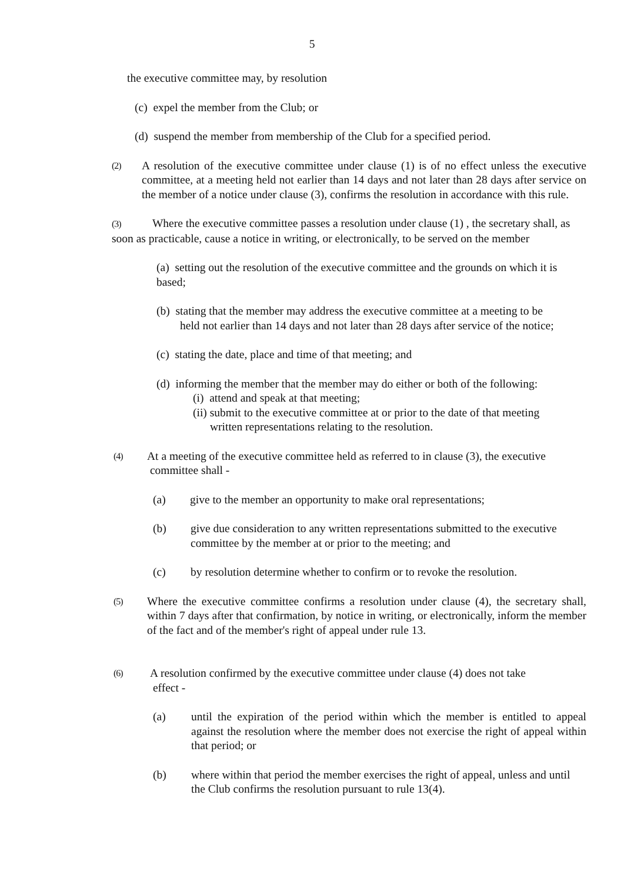5
the executive committee may, by resolution
(c) expel the member from the Club; or
(d) suspend the member from membership of the Club for a specified period.
(2) A resolution of the executive committee under clause (1) is of no effect unless the executive committee, at a meeting held not earlier than 14 days and not later than 28 days after service on the member of a notice under clause (3), confirms the resolution in accordance with this rule.
(3) Where the executive committee passes a resolution under clause (1) , the secretary shall, as soon as practicable, cause a notice in writing, or electronically, to be served on the member
(a) setting out the resolution of the executive committee and the grounds on which it is based;
(b) stating that the member may address the executive committee at a meeting to be
held not earlier than 14 days and not later than 28 days after service of the notice;
(c) stating the date, place and time of that meeting; and
(d) informing the member that the member may do either or both of the following:
(i) attend and speak at that meeting;
(ii) submit to the executive committee at or prior to the date of that meeting
written representations relating to the resolution.
(4) At a meeting of the executive committee held as referred to in clause (3), the executive
committee shall -
(a) give to the member an opportunity to make oral representations;
(b) give due consideration to any written representations submitted to the executive committee by the member at or prior to the meeting; and
(c) by resolution determine whether to confirm or to revoke the resolution.
(5) Where the executive committee confirms a resolution under clause (4), the secretary shall, within 7 days after that confirmation, by notice in writing, or electronically, inform the member of the fact and of the member's right of appeal under rule 13.
(6) A resolution confirmed by the executive committee under clause (4) does not take
effect -
(a) until the expiration of the period within which the member is entitled to appeal against the resolution where the member does not exercise the right of appeal within that period; or
(b) where within that period the member exercises the right of appeal, unless and until the Club confirms the resolution pursuant to rule 13(4).